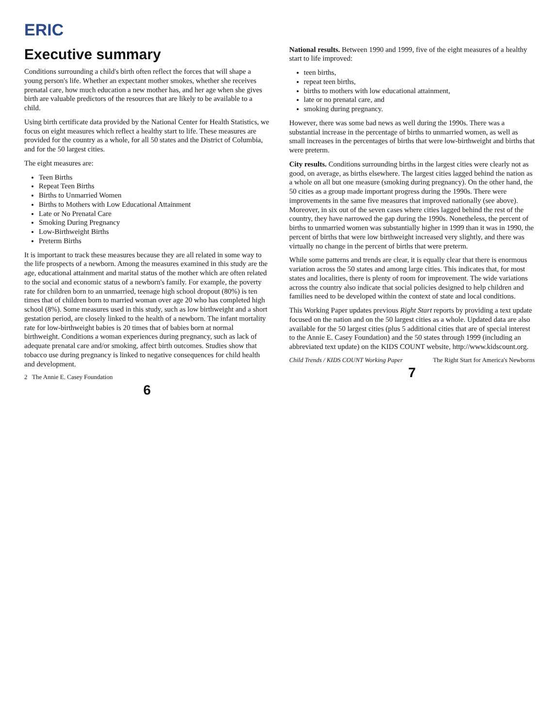ERIC
Executive summary
Conditions surrounding a child's birth often reflect the forces that will shape a young person's life. Whether an expectant mother smokes, whether she receives prenatal care, how much education a new mother has, and her age when she gives birth are valuable predictors of the resources that are likely to be available to a child.
Using birth certificate data provided by the National Center for Health Statistics, we focus on eight measures which reflect a healthy start to life. These measures are provided for the country as a whole, for all 50 states and the District of Columbia, and for the 50 largest cities.
The eight measures are:
Teen Births
Repeat Teen Births
Births to Unmarried Women
Births to Mothers with Low Educational Attainment
Late or No Prenatal Care
Smoking During Pregnancy
Low-Birthweight Births
Preterm Births
It is important to track these measures because they are all related in some way to the life prospects of a newborn. Among the measures examined in this study are the age, educational attainment and marital status of the mother which are often related to the social and economic status of a newborn's family. For example, the poverty rate for children born to an unmarried, teenage high school dropout (80%) is ten times that of children born to married woman over age 20 who has completed high school (8%). Some measures used in this study, such as low birthweight and a short gestation period, are closely linked to the health of a newborn. The infant mortality rate for low-birthweight babies is 20 times that of babies born at normal birthweight. Conditions a woman experiences during pregnancy, such as lack of adequate prenatal care and/or smoking, affect birth outcomes. Studies show that tobacco use during pregnancy is linked to negative consequences for child health and development.
2 The Annie E. Casey Foundation
6
National results. Between 1990 and 1999, five of the eight measures of a healthy start to life improved:
teen births,
repeat teen births,
births to mothers with low educational attainment,
late or no prenatal care, and
smoking during pregnancy.
However, there was some bad news as well during the 1990s. There was a substantial increase in the percentage of births to unmarried women, as well as small increases in the percentages of births that were low-birthweight and births that were preterm.
City results. Conditions surrounding births in the largest cities were clearly not as good, on average, as births elsewhere. The largest cities lagged behind the nation as a whole on all but one measure (smoking during pregnancy). On the other hand, the 50 cities as a group made important progress during the 1990s. There were improvements in the same five measures that improved nationally (see above). Moreover, in six out of the seven cases where cities lagged behind the rest of the country, they have narrowed the gap during the 1990s. Nonetheless, the percent of births to unmarried women was substantially higher in 1999 than it was in 1990, the percent of births that were low birthweight increased very slightly, and there was virtually no change in the percent of births that were preterm.
While some patterns and trends are clear, it is equally clear that there is enormous variation across the 50 states and among large cities. This indicates that, for most states and localities, there is plenty of room for improvement. The wide variations across the country also indicate that social policies designed to help children and families need to be developed within the context of state and local conditions.
This Working Paper updates previous Right Start reports by providing a text update focused on the nation and on the 50 largest cities as a whole. Updated data are also available for the 50 largest cities (plus 5 additional cities that are of special interest to the Annie E. Casey Foundation) and the 50 states through 1999 (including an abbreviated text update) on the KIDS COUNT website, http://www.kidscount.org.
Child Trends / KIDS COUNT Working Paper The Right Start for America's Newborns
7